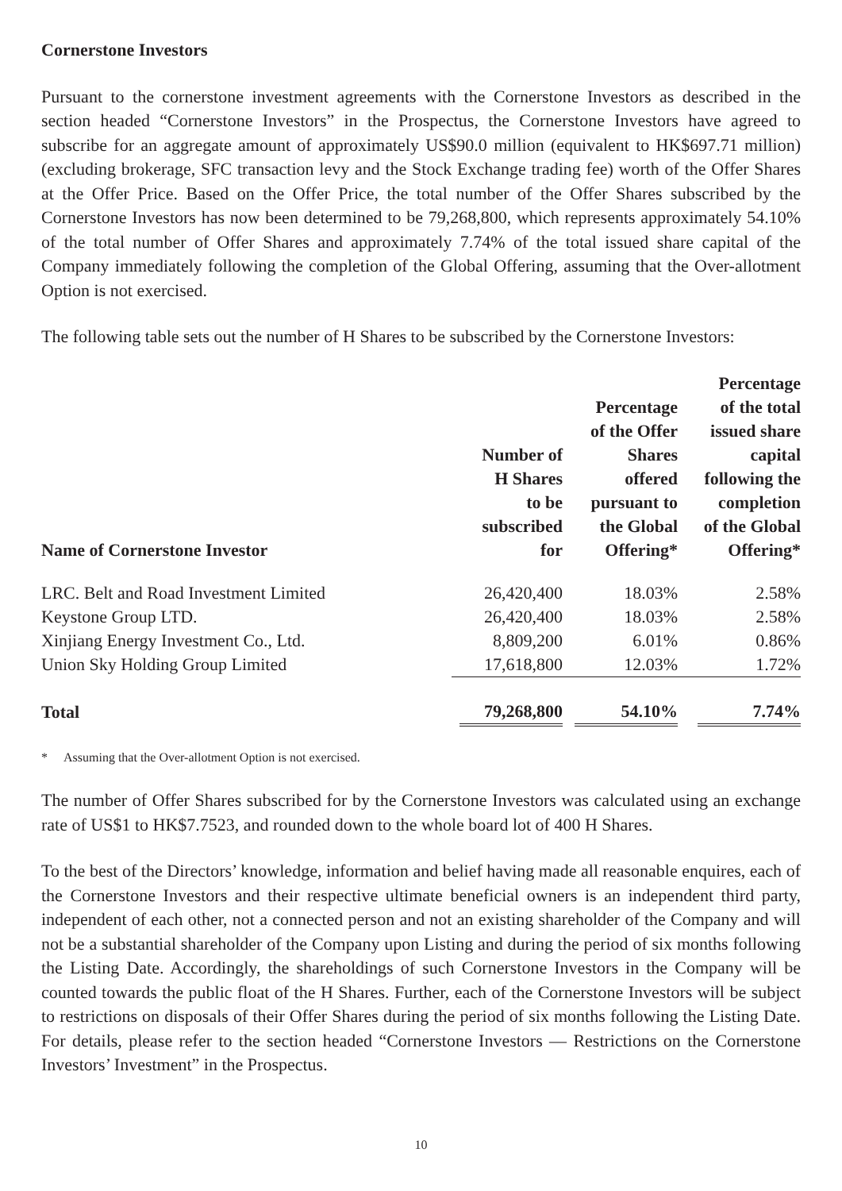Cornerstone Investors
Pursuant to the cornerstone investment agreements with the Cornerstone Investors as described in the section headed “Cornerstone Investors” in the Prospectus, the Cornerstone Investors have agreed to subscribe for an aggregate amount of approximately US$90.0 million (equivalent to HK$697.71 million) (excluding brokerage, SFC transaction levy and the Stock Exchange trading fee) worth of the Offer Shares at the Offer Price. Based on the Offer Price, the total number of the Offer Shares subscribed by the Cornerstone Investors has now been determined to be 79,268,800, which represents approximately 54.10% of the total number of Offer Shares and approximately 7.74% of the total issued share capital of the Company immediately following the completion of the Global Offering, assuming that the Over-allotment Option is not exercised.
The following table sets out the number of H Shares to be subscribed by the Cornerstone Investors:
| Name of Cornerstone Investor | Number of H Shares to be subscribed for | Percentage of the Offer Shares offered pursuant to the Global Offering* | Percentage of the total issued share capital following the completion of the Global Offering* |
| --- | --- | --- | --- |
| LRC. Belt and Road Investment Limited | 26,420,400 | 18.03% | 2.58% |
| Keystone Group LTD. | 26,420,400 | 18.03% | 2.58% |
| Xinjiang Energy Investment Co., Ltd. | 8,809,200 | 6.01% | 0.86% |
| Union Sky Holding Group Limited | 17,618,800 | 12.03% | 1.72% |
| Total | 79,268,800 | 54.10% | 7.74% |
* Assuming that the Over-allotment Option is not exercised.
The number of Offer Shares subscribed for by the Cornerstone Investors was calculated using an exchange rate of US$1 to HK$7.7523, and rounded down to the whole board lot of 400 H Shares.
To the best of the Directors’ knowledge, information and belief having made all reasonable enquires, each of the Cornerstone Investors and their respective ultimate beneficial owners is an independent third party, independent of each other, not a connected person and not an existing shareholder of the Company and will not be a substantial shareholder of the Company upon Listing and during the period of six months following the Listing Date. Accordingly, the shareholdings of such Cornerstone Investors in the Company will be counted towards the public float of the H Shares. Further, each of the Cornerstone Investors will be subject to restrictions on disposals of their Offer Shares during the period of six months following the Listing Date. For details, please refer to the section headed “Cornerstone Investors — Restrictions on the Cornerstone Investors’ Investment” in the Prospectus.
10